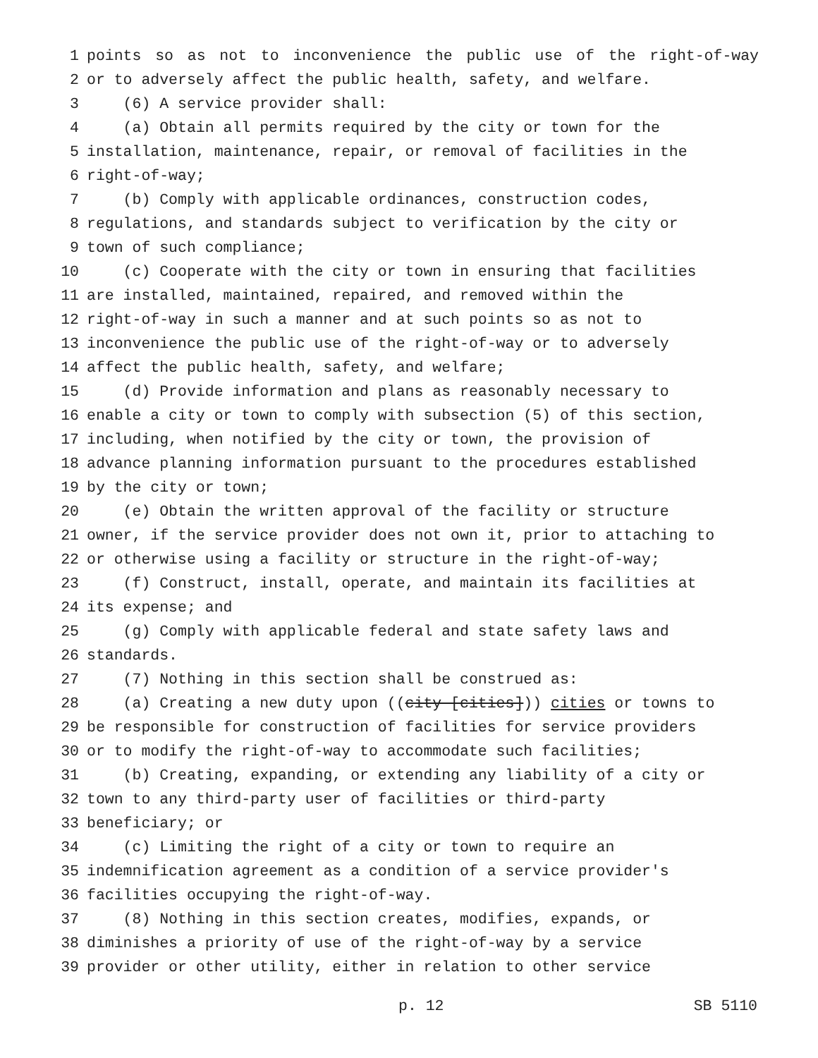1 points so as not to inconvenience the public use of the right-of-way
2 or to adversely affect the public health, safety, and welfare.
3 (6) A service provider shall:
4 (a) Obtain all permits required by the city or town for the
5 installation, maintenance, repair, or removal of facilities in the
6 right-of-way;
7 (b) Comply with applicable ordinances, construction codes,
8 regulations, and standards subject to verification by the city or
9 town of such compliance;
10 (c) Cooperate with the city or town in ensuring that facilities
11 are installed, maintained, repaired, and removed within the
12 right-of-way in such a manner and at such points so as not to
13 inconvenience the public use of the right-of-way or to adversely
14 affect the public health, safety, and welfare;
15 (d) Provide information and plans as reasonably necessary to
16 enable a city or town to comply with subsection (5) of this section,
17 including, when notified by the city or town, the provision of
18 advance planning information pursuant to the procedures established
19 by the city or town;
20 (e) Obtain the written approval of the facility or structure
21 owner, if the service provider does not own it, prior to attaching to
22 or otherwise using a facility or structure in the right-of-way;
23 (f) Construct, install, operate, and maintain its facilities at
24 its expense; and
25 (g) Comply with applicable federal and state safety laws and
26 standards.
27 (7) Nothing in this section shall be construed as:
28 (a) Creating a new duty upon ((city [cities])) cities or towns to
29 be responsible for construction of facilities for service providers
30 or to modify the right-of-way to accommodate such facilities;
31 (b) Creating, expanding, or extending any liability of a city or
32 town to any third-party user of facilities or third-party
33 beneficiary; or
34 (c) Limiting the right of a city or town to require an
35 indemnification agreement as a condition of a service provider's
36 facilities occupying the right-of-way.
37 (8) Nothing in this section creates, modifies, expands, or
38 diminishes a priority of use of the right-of-way by a service
39 provider or other utility, either in relation to other service
p. 12 SB 5110